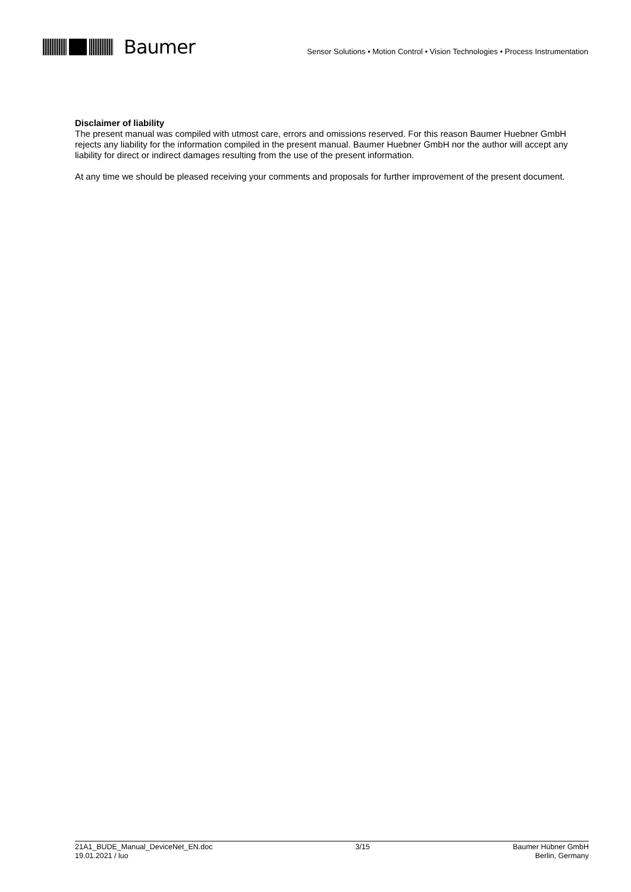Baumer
Sensor Solutions • Motion Control • Vision Technologies • Process Instrumentation
Disclaimer of liability
The present manual was compiled with utmost care, errors and omissions reserved. For this reason Baumer Huebner GmbH rejects any liability for the information compiled in the present manual. Baumer Huebner GmbH nor the author will accept any liability for direct or indirect damages resulting from the use of the present information.
At any time we should be pleased receiving your comments and proposals for further improvement of the present document.
21A1_BUDE_Manual_DeviceNet_EN.doc
19.01.2021 / luo
3/15 Baumer Hübner GmbH
Berlin, Germany